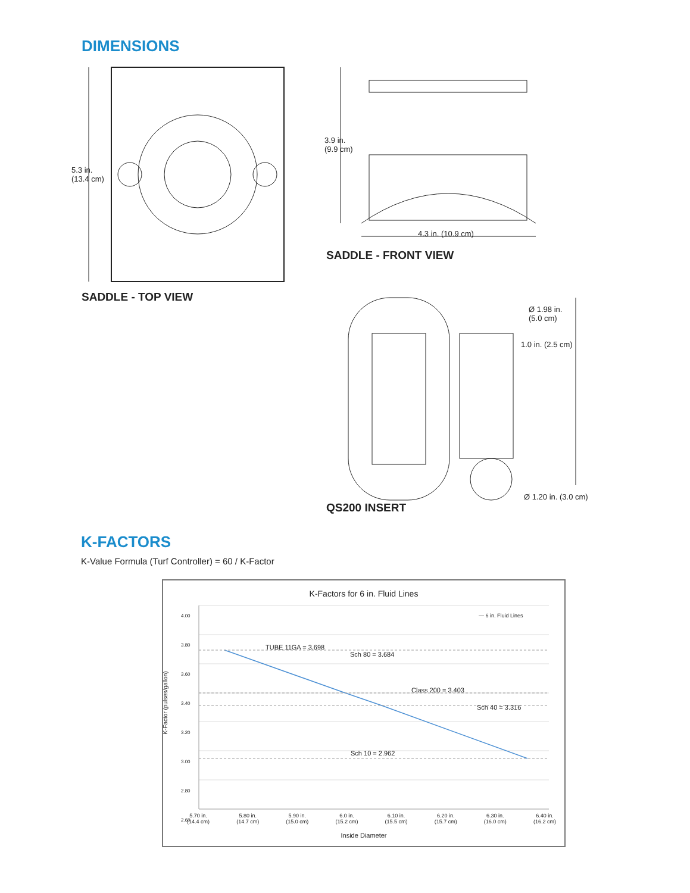DIMENSIONS
5.3 in.
(13.4 cm)
3.9 in.
(9.9 cm)
4.3 in. (10.9 cm)
SADDLE - FRONT VIEW
SADDLE - TOP VIEW
Ø 1.98 in.
(5.0 cm)
1.0 in. (2.5 cm)
Ø 1.20 in. (3.0 cm)
QS200 INSERT
K-FACTORS
K-Value Formula (Turf Controller) = 60 / K-Factor
K-Factors for 6 in. Fluid Lines
— 6 in. Fluid Lines
TUBE 11GA = 3.698
Sch 80 = 3.684
Class 200 = 3.403
Sch 40 = 3.316
Sch 10 = 2.962
4.00
3.80
3.60
3.40
3.20
3.00
2.80
2.60
K-Factor (pulses/gallon)
5.70 in.
(14.4 cm) 5.80 in.
(14.7 cm) 5.90 in.
(15.0 cm) 6.0 in.
(15.2 cm) 6.10 in.
(15.5 cm) 6.20 in.
(15.7 cm) 6.30 in.
(16.0 cm) 6.40 in.
(16.2 cm)
Inside Diameter